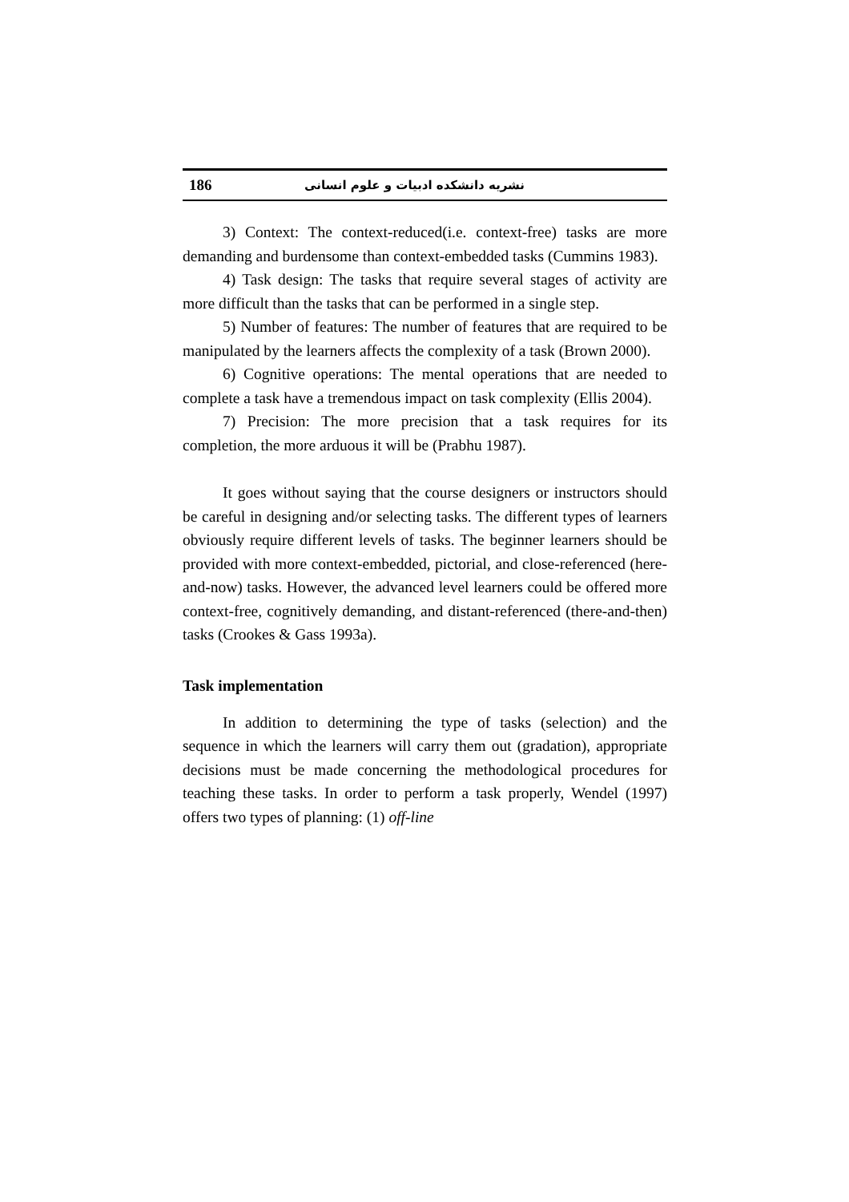186 نشریه دانشکده ادبیات و علوم انسانی
3) Context: The context-reduced(i.e. context-free) tasks are more demanding and burdensome than context-embedded tasks (Cummins 1983).
4) Task design: The tasks that require several stages of activity are more difficult than the tasks that can be performed in a single step.
5) Number of features: The number of features that are required to be manipulated by the learners affects the complexity of a task (Brown 2000).
6) Cognitive operations: The mental operations that are needed to complete a task have a tremendous impact on task complexity (Ellis 2004).
7) Precision: The more precision that a task requires for its completion, the more arduous it will be (Prabhu 1987).
It goes without saying that the course designers or instructors should be careful in designing and/or selecting tasks. The different types of learners obviously require different levels of tasks. The beginner learners should be provided with more context-embedded, pictorial, and close-referenced (here-and-now) tasks. However, the advanced level learners could be offered more context-free, cognitively demanding, and distant-referenced (there-and-then) tasks (Crookes & Gass 1993a).
Task implementation
In addition to determining the type of tasks (selection) and the sequence in which the learners will carry them out (gradation), appropriate decisions must be made concerning the methodological procedures for teaching these tasks. In order to perform a task properly, Wendel (1997) offers two types of planning: (1) off-line